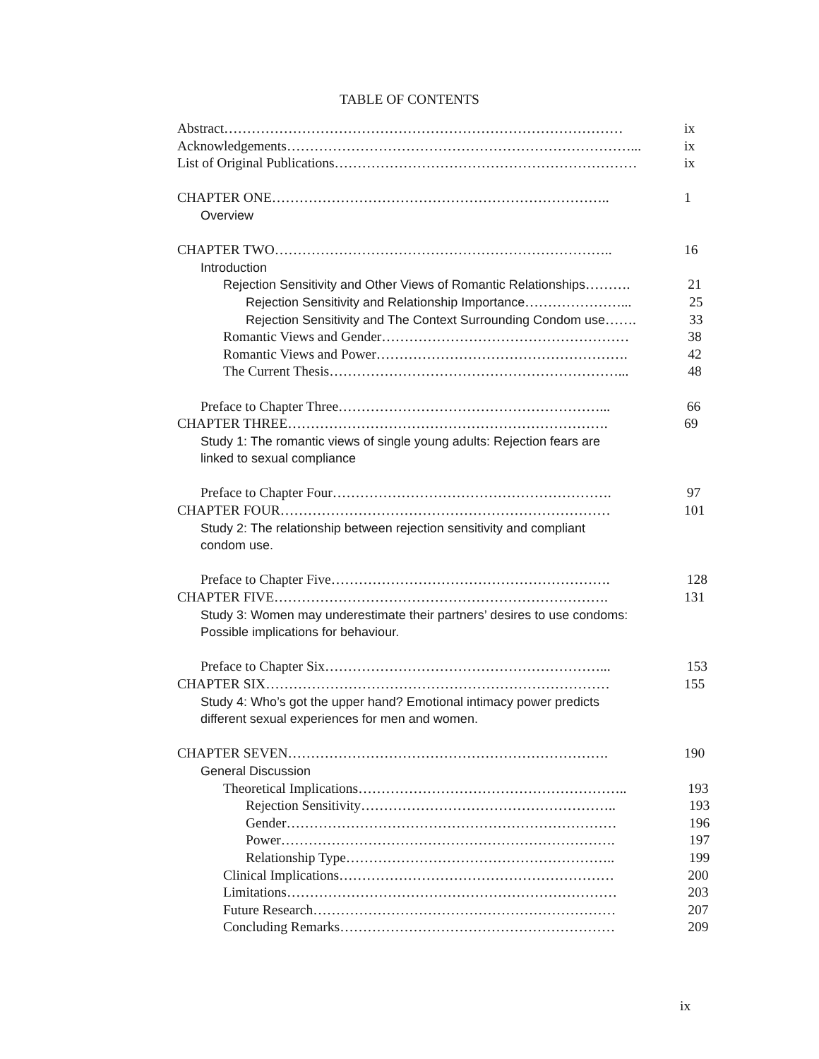TABLE OF CONTENTS
Abstract…………………………………………………………………………… ix
Acknowledgements…………………………………………………………………... ix
List of Original Publications………………………………………………………… ix
CHAPTER ONE……………………………………………………………….. 1
Overview
CHAPTER TWO……………………………………………………………….. 16
Introduction
Rejection Sensitivity and Other Views of Romantic Relationships……….
21
Rejection Sensitivity and Relationship Importance…………………... 25
Rejection Sensitivity and The Context Surrounding Condom use…….
33
Romantic Views and Gender……………………………………………… 38
Romantic Views and Power………………………………………………. 42
The Current Thesis………………………………………………………... 48
Preface to Chapter Three…………………………………………………... 66
CHAPTER THREE……………………………………………………………. 69
Study 1: The romantic views of single young adults: Rejection fears are
linked to sexual compliance
Preface to Chapter Four……………………………………………………. 97
CHAPTER FOUR……………………………………………………………… 101
Study 2: The relationship between rejection sensitivity and compliant
condom use.
Preface to Chapter Five……………………………………………………. 128
CHAPTER FIVE………………………………………………………………. 131
Study 3: Women may underestimate their partners’ desires to use condoms:
Possible implications for behaviour.
Preface to Chapter Six……………………………………………………... 153
CHAPTER SIX………………………………………………………………… 155
Study 4: Who’s got the upper hand? Emotional intimacy power predicts
different sexual experiences for men and women.
CHAPTER SEVEN……………………………………………………………. 190
General Discussion
Theoretical Implications………………………………………………….. 193
Rejection Sensitivity……………………………………………….. 193
Gender……………………………………………………………… 196
Power………………………………………………………………. 197
Relationship Type………………………………………………….. 199
Clinical Implications…………………………………………………… 200
Limitations……………………………………………………………… 203
Future Research………………………………………………………… 207
Concluding Remarks…………………………………………………… 209
ix